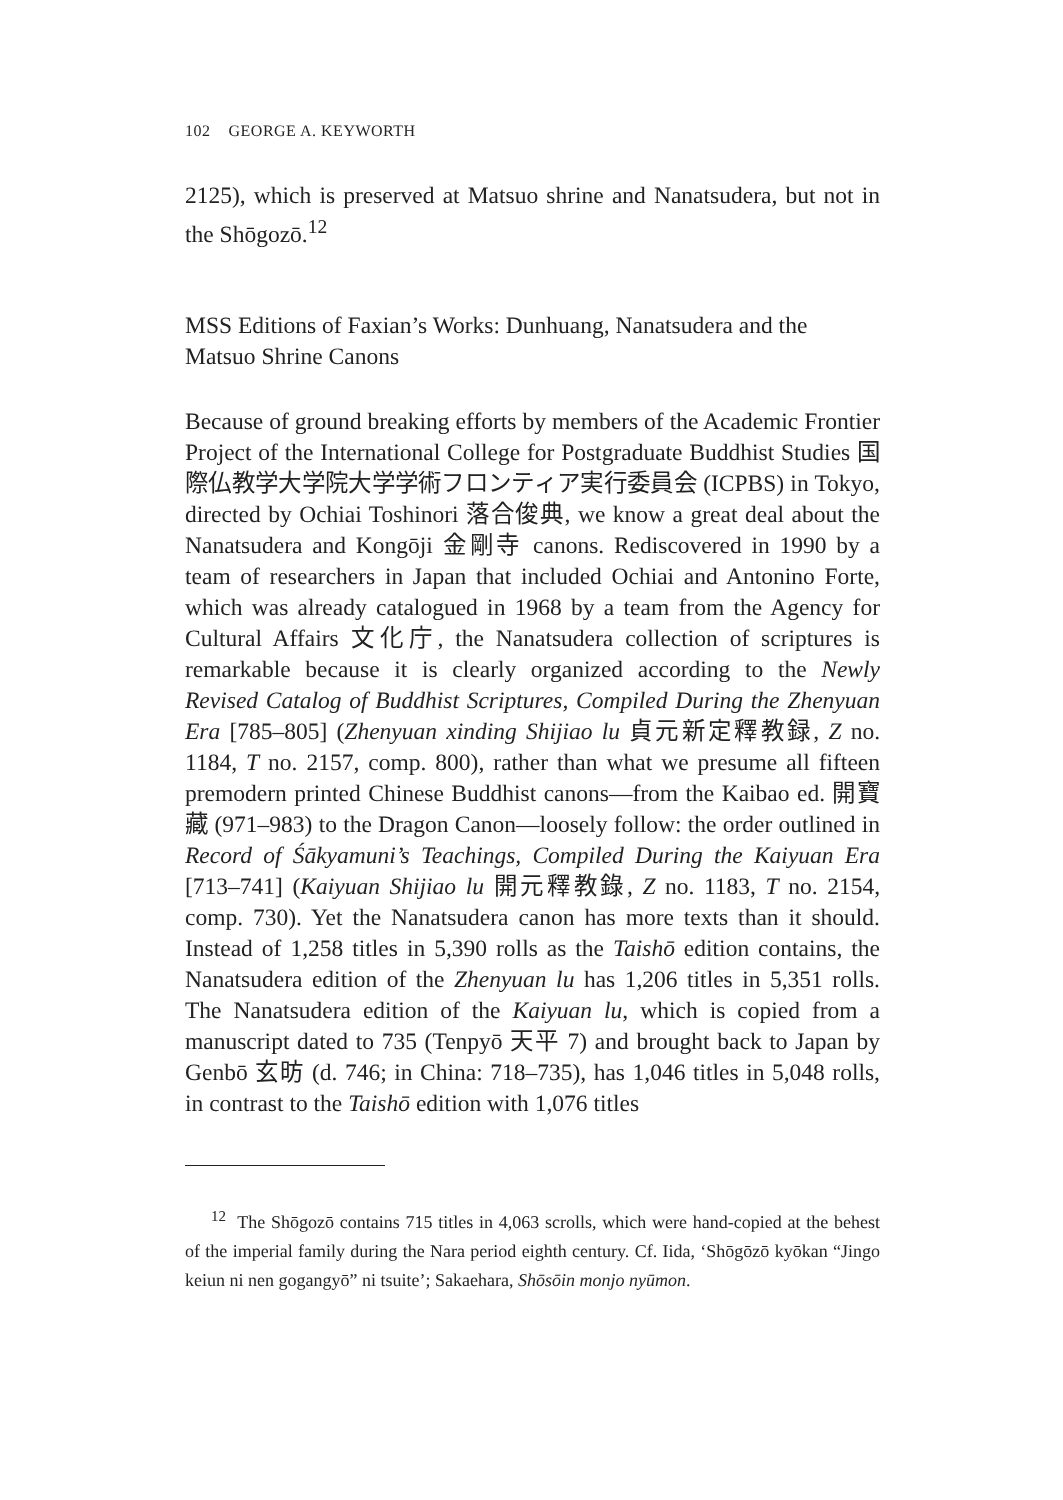102 GEORGE A. KEYWORTH
2125), which is preserved at Matsuo shrine and Nanatsudera, but not in the Shōgozō.<sup>12</sup>
MSS Editions of Faxian’s Works: Dunhuang, Nanatsudera and the Matsuo Shrine Canons
Because of ground breaking efforts by members of the Academic Frontier Project of the International College for Postgraduate Buddhist Studies 国際仏教学大学院大学学術フロンティア実行委員会 (ICPBS) in Tokyo, directed by Ochiai Toshinori 落合俊典, we know a great deal about the Nanatsudera and Kongōji 金剛寺 canons. Rediscovered in 1990 by a team of researchers in Japan that included Ochiai and Antonino Forte, which was already catalogued in 1968 by a team from the Agency for Cultural Affairs 文化庁, the Nanatsudera collection of scriptures is remarkable because it is clearly organized according to the Newly Revised Catalog of Buddhist Scriptures, Compiled During the Zhenyuan Era [785–805] (Zhenyuan xinding Shijiao lu 貞元新定釋教録, Z no. 1184, T no. 2157, comp. 800), rather than what we presume all fifteen premodern printed Chinese Buddhist canons—from the Kaibao ed. 開寶藏 (971–983) to the Dragon Canon—loosely follow: the order outlined in Record of Śākyamuni’s Teachings, Compiled During the Kaiyuan Era [713–741] (Kaiyuan Shijiao lu 開元釋教錄, Z no. 1183, T no. 2154, comp. 730). Yet the Nanatsudera canon has more texts than it should. Instead of 1,258 titles in 5,390 rolls as the Taishō edition contains, the Nanatsudera edition of the Zhenyuan lu has 1,206 titles in 5,351 rolls. The Nanatsudera edition of the Kaiyuan lu, which is copied from a manuscript dated to 735 (Tenpyō 天平 7) and brought back to Japan by Genbō 玄昉 (d. 746; in China: 718–735), has 1,046 titles in 5,048 rolls, in contrast to the Taishō edition with 1,076 titles
<sup>12</sup> The Shōgozō contains 715 titles in 4,063 scrolls, which were hand-copied at the behest of the imperial family during the Nara period eighth century. Cf. Iida, ‘Shōgōzō kyōkan “Jingo keiun ni nen gogangyō” ni tsuite’; Sakaehara, Shōsōin monjo nyūmon.